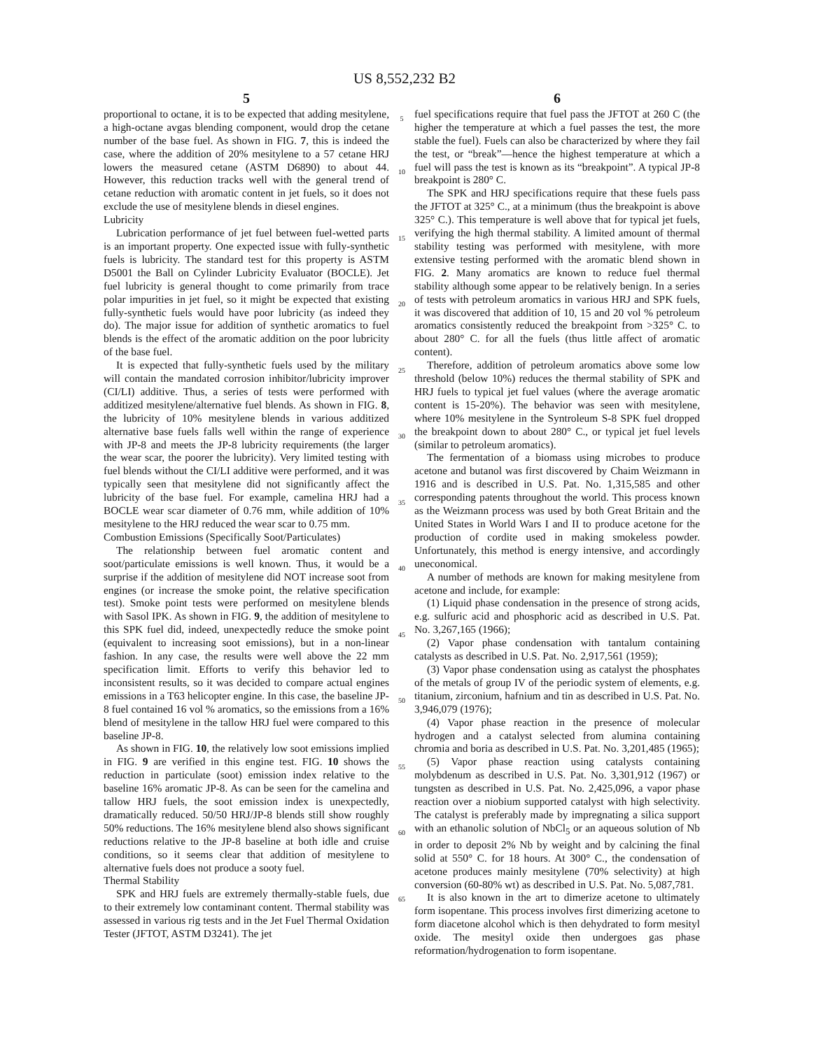US 8,552,232 B2
5
proportional to octane, it is to be expected that adding mesitylene, a high-octane avgas blending component, would drop the cetane number of the base fuel. As shown in FIG. 7, this is indeed the case, where the addition of 20% mesitylene to a 57 cetane HRJ lowers the measured cetane (ASTM D6890) to about 44. However, this reduction tracks well with the general trend of cetane reduction with aromatic content in jet fuels, so it does not exclude the use of mesitylene blends in diesel engines.
Lubricity
Lubrication performance of jet fuel between fuel-wetted parts is an important property. One expected issue with fully-synthetic fuels is lubricity. The standard test for this property is ASTM D5001 the Ball on Cylinder Lubricity Evaluator (BOCLE). Jet fuel lubricity is general thought to come primarily from trace polar impurities in jet fuel, so it might be expected that existing fully-synthetic fuels would have poor lubricity (as indeed they do). The major issue for addition of synthetic aromatics to fuel blends is the effect of the aromatic addition on the poor lubricity of the base fuel.
It is expected that fully-synthetic fuels used by the military will contain the mandated corrosion inhibitor/lubricity improver (CI/LI) additive. Thus, a series of tests were performed with additized mesitylene/alternative fuel blends. As shown in FIG. 8, the lubricity of 10% mesitylene blends in various additized alternative base fuels falls well within the range of experience with JP-8 and meets the JP-8 lubricity requirements (the larger the wear scar, the poorer the lubricity). Very limited testing with fuel blends without the CI/LI additive were performed, and it was typically seen that mesitylene did not significantly affect the lubricity of the base fuel. For example, camelina HRJ had a BOCLE wear scar diameter of 0.76 mm, while addition of 10% mesitylene to the HRJ reduced the wear scar to 0.75 mm.
Combustion Emissions (Specifically Soot/Particulates)
The relationship between fuel aromatic content and soot/particulate emissions is well known. Thus, it would be a surprise if the addition of mesitylene did NOT increase soot from engines (or increase the smoke point, the relative specification test). Smoke point tests were performed on mesitylene blends with Sasol IPK. As shown in FIG. 9, the addition of mesitylene to this SPK fuel did, indeed, unexpectedly reduce the smoke point (equivalent to increasing soot emissions), but in a non-linear fashion. In any case, the results were well above the 22 mm specification limit. Efforts to verify this behavior led to inconsistent results, so it was decided to compare actual engines emissions in a T63 helicopter engine. In this case, the baseline JP-8 fuel contained 16 vol % aromatics, so the emissions from a 16% blend of mesitylene in the tallow HRJ fuel were compared to this baseline JP-8.
As shown in FIG. 10, the relatively low soot emissions implied in FIG. 9 are verified in this engine test. FIG. 10 shows the reduction in particulate (soot) emission index relative to the baseline 16% aromatic JP-8. As can be seen for the camelina and tallow HRJ fuels, the soot emission index is unexpectedly, dramatically reduced. 50/50 HRJ/JP-8 blends still show roughly 50% reductions. The 16% mesitylene blend also shows significant reductions relative to the JP-8 baseline at both idle and cruise conditions, so it seems clear that addition of mesitylene to alternative fuels does not produce a sooty fuel.
Thermal Stability
SPK and HRJ fuels are extremely thermally-stable fuels, due to their extremely low contaminant content. Thermal stability was assessed in various rig tests and in the Jet Fuel Thermal Oxidation Tester (JFTOT, ASTM D3241). The jet
5
10
15
20
25
30
35
40
45
50
55
60
65
6
fuel specifications require that fuel pass the JFTOT at 260 C (the higher the temperature at which a fuel passes the test, the more stable the fuel). Fuels can also be characterized by where they fail the test, or “break”—hence the highest temperature at which a fuel will pass the test is known as its “breakpoint”. A typical JP-8 breakpoint is 280° C.
The SPK and HRJ specifications require that these fuels pass the JFTOT at 325° C., at a minimum (thus the breakpoint is above 325° C.). This temperature is well above that for typical jet fuels, verifying the high thermal stability. A limited amount of thermal stability testing was performed with mesitylene, with more extensive testing performed with the aromatic blend shown in FIG. 2. Many aromatics are known to reduce fuel thermal stability although some appear to be relatively benign. In a series of tests with petroleum aromatics in various HRJ and SPK fuels, it was discovered that addition of 10, 15 and 20 vol % petroleum aromatics consistently reduced the breakpoint from >325° C. to about 280° C. for all the fuels (thus little affect of aromatic content).
Therefore, addition of petroleum aromatics above some low threshold (below 10%) reduces the thermal stability of SPK and HRJ fuels to typical jet fuel values (where the average aromatic content is 15-20%). The behavior was seen with mesitylene, where 10% mesitylene in the Syntroleum S-8 SPK fuel dropped the breakpoint down to about 280° C., or typical jet fuel levels (similar to petroleum aromatics).
The fermentation of a biomass using microbes to produce acetone and butanol was first discovered by Chaim Weizmann in 1916 and is described in U.S. Pat. No. 1,315,585 and other corresponding patents throughout the world. This process known as the Weizmann process was used by both Great Britain and the United States in World Wars I and II to produce acetone for the production of cordite used in making smokeless powder. Unfortunately, this method is energy intensive, and accordingly uneconomical.
A number of methods are known for making mesitylene from acetone and include, for example:
(1) Liquid phase condensation in the presence of strong acids, e.g. sulfuric acid and phosphoric acid as described in U.S. Pat. No. 3,267,165 (1966);
(2) Vapor phase condensation with tantalum containing catalysts as described in U.S. Pat. No. 2,917,561 (1959);
(3) Vapor phase condensation using as catalyst the phosphates of the metals of group IV of the periodic system of elements, e.g. titanium, zirconium, hafnium and tin as described in U.S. Pat. No. 3,946,079 (1976);
(4) Vapor phase reaction in the presence of molecular hydrogen and a catalyst selected from alumina containing chromia and boria as described in U.S. Pat. No. 3,201,485 (1965);
(5) Vapor phase reaction using catalysts containing molybdenum as described in U.S. Pat. No. 3,301,912 (1967) or tungsten as described in U.S. Pat. No. 2,425,096, a vapor phase reaction over a niobium supported catalyst with high selectivity. The catalyst is preferably made by impregnating a silica support with an ethanolic solution of NbCl<sub>5</sub> or an aqueous solution of Nb in order to deposit 2% Nb by weight and by calcining the final solid at 550° C. for 18 hours. At 300° C., the condensation of acetone produces mainly mesitylene (70% selectivity) at high conversion (60-80% wt) as described in U.S. Pat. No. 5,087,781.
It is also known in the art to dimerize acetone to ultimately form isopentane. This process involves first dimerizing acetone to form diacetone alcohol which is then dehydrated to form mesityl oxide. The mesityl oxide then undergoes gas phase reformation/hydrogenation to form isopentane.